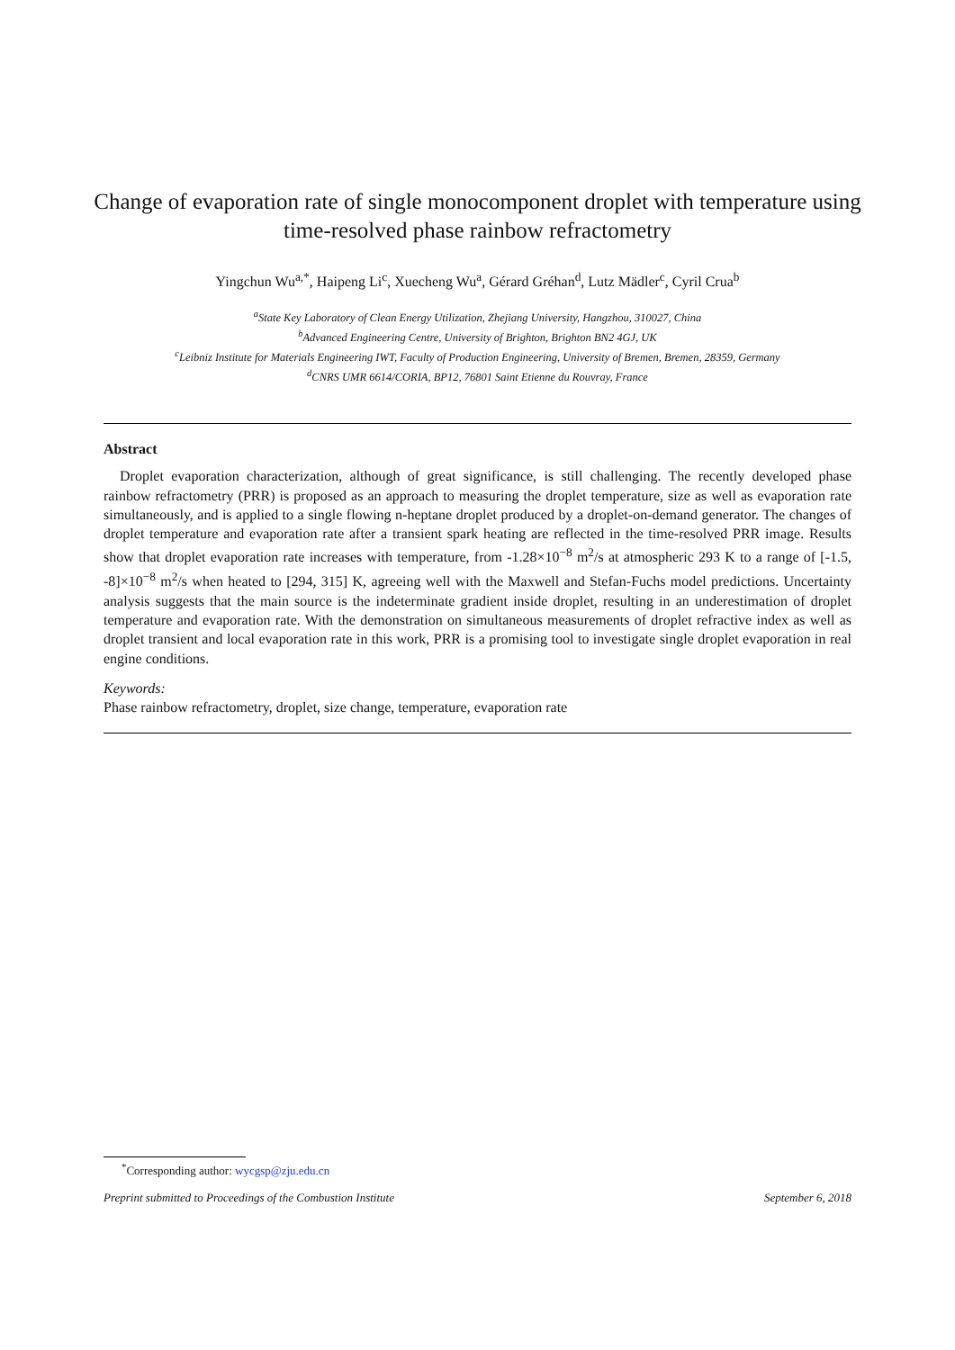Change of evaporation rate of single monocomponent droplet with temperature using time-resolved phase rainbow refractometry
Yingchun Wu<sup>a,*</sup>, Haipeng Li<sup>c</sup>, Xuecheng Wu<sup>a</sup>, Gérard Gréhan<sup>d</sup>, Lutz Mädler<sup>c</sup>, Cyril Crua<sup>b</sup>
<sup>a</sup> State Key Laboratory of Clean Energy Utilization, Zhejiang University, Hangzhou, 310027, China
<sup>b</sup> Advanced Engineering Centre, University of Brighton, Brighton BN2 4GJ, UK
<sup>c</sup> Leibniz Institute for Materials Engineering IWT, Faculty of Production Engineering, University of Bremen, Bremen, 28359, Germany
<sup>d</sup> CNRS UMR 6614/CORIA, BP12, 76801 Saint Etienne du Rouvray, France
Abstract
Droplet evaporation characterization, although of great significance, is still challenging. The recently developed phase rainbow refractometry (PRR) is proposed as an approach to measuring the droplet temperature, size as well as evaporation rate simultaneously, and is applied to a single flowing n-heptane droplet produced by a droplet-on-demand generator. The changes of droplet temperature and evaporation rate after a transient spark heating are reflected in the time-resolved PRR image. Results show that droplet evaporation rate increases with temperature, from -1.28×10<sup>−8</sup> m<sup>2</sup>/s at atmospheric 293 K to a range of [-1.5, -8]×10<sup>−8</sup> m<sup>2</sup>/s when heated to [294, 315] K, agreeing well with the Maxwell and Stefan-Fuchs model predictions. Uncertainty analysis suggests that the main source is the indeterminate gradient inside droplet, resulting in an underestimation of droplet temperature and evaporation rate. With the demonstration on simultaneous measurements of droplet refractive index as well as droplet transient and local evaporation rate in this work, PRR is a promising tool to investigate single droplet evaporation in real engine conditions.
Keywords:
Phase rainbow refractometry, droplet, size change, temperature, evaporation rate
<sup>*</sup> Corresponding author: wycgsp@zju.edu.cn
Preprint submitted to Proceedings of the Combustion Institute September 6, 2018